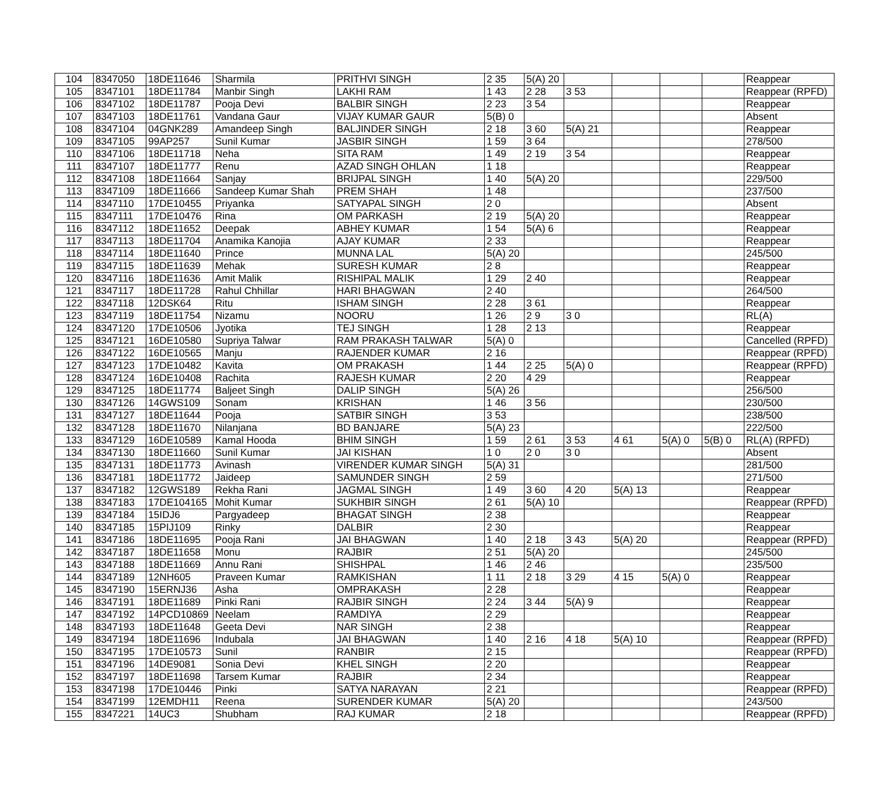| 104 | 8347050 | 18DE11646 | Sharmila | PRITHVI SINGH | 2 35 | 5(A) 20 | | | | | Reappear |
| 105 | 8347101 | 18DE11784 | Manbir Singh | LAKHI RAM | 1 43 | 2 28 | 3 53 | | | | Reappear (RPFD) |
| 106 | 8347102 | 18DE11787 | Pooja Devi | BALBIR SINGH | 2 23 | 3 54 | | | | | Reappear |
| 107 | 8347103 | 18DE11761 | Vandana Gaur | VIJAY KUMAR GAUR | 5(B) 0 | | | | | | Absent |
| 108 | 8347104 | 04GNK289 | Amandeep Singh | BALJINDER SINGH | 2 18 | 3 60 | 5(A) 21 | | | | Reappear |
| 109 | 8347105 | 99AP257 | Sunil Kumar | JASBIR SINGH | 1 59 | 3 64 | | | | | 278/500 |
| 110 | 8347106 | 18DE11718 | Neha | SITA RAM | 1 49 | 2 19 | 3 54 | | | | Reappear |
| 111 | 8347107 | 18DE11777 | Renu | AZAD SINGH OHLAN | 1 18 | | | | | | Reappear |
| 112 | 8347108 | 18DE11664 | Sanjay | BRIJPAL SINGH | 1 40 | 5(A) 20 | | | | | 229/500 |
| 113 | 8347109 | 18DE11666 | Sandeep Kumar Shah | PREM SHAH | 1 48 | | | | | | 237/500 |
| 114 | 8347110 | 17DE10455 | Priyanka | SATYAPAL SINGH | 2 0 | | | | | | Absent |
| 115 | 8347111 | 17DE10476 | Rina | OM PARKASH | 2 19 | 5(A) 20 | | | | | Reappear |
| 116 | 8347112 | 18DE11652 | Deepak | ABHEY KUMAR | 1 54 | 5(A) 6 | | | | | Reappear |
| 117 | 8347113 | 18DE11704 | Anamika Kanojia | AJAY KUMAR | 2 33 | | | | | | Reappear |
| 118 | 8347114 | 18DE11640 | Prince | MUNNA LAL | 5(A) 20 | | | | | | 245/500 |
| 119 | 8347115 | 18DE11639 | Mehak | SURESH KUMAR | 2 8 | | | | | | Reappear |
| 120 | 8347116 | 18DE11636 | Amit Malik | RISHIPAL MALIK | 1 29 | 2 40 | | | | | Reappear |
| 121 | 8347117 | 18DE11728 | Rahul Chhillar | HARI BHAGWAN | 2 40 | | | | | | 264/500 |
| 122 | 8347118 | 12DSK64 | Ritu | ISHAM SINGH | 2 28 | 3 61 | | | | | Reappear |
| 123 | 8347119 | 18DE11754 | Nizamu | NOORU | 1 26 | 2 9 | 3 0 | | | | RL(A) |
| 124 | 8347120 | 17DE10506 | Jyotika | TEJ SINGH | 1 28 | 2 13 | | | | | Reappear |
| 125 | 8347121 | 16DE10580 | Supriya Talwar | RAM PRAKASH TALWAR | 5(A) 0 | | | | | | Cancelled (RPFD) |
| 126 | 8347122 | 16DE10565 | Manju | RAJENDER KUMAR | 2 16 | | | | | | Reappear (RPFD) |
| 127 | 8347123 | 17DE10482 | Kavita | OM PRAKASH | 1 44 | 2 25 | 5(A) 0 | | | | Reappear (RPFD) |
| 128 | 8347124 | 16DE10408 | Rachita | RAJESH KUMAR | 2 20 | 4 29 | | | | | Reappear |
| 129 | 8347125 | 18DE11774 | Baljeet Singh | DALIP SINGH | 5(A) 26 | | | | | | 256/500 |
| 130 | 8347126 | 14GWS109 | Sonam | KRISHAN | 1 46 | 3 56 | | | | | 230/500 |
| 131 | 8347127 | 18DE11644 | Pooja | SATBIR SINGH | 3 53 | | | | | | 238/500 |
| 132 | 8347128 | 18DE11670 | Nilanjana | BD BANJARE | 5(A) 23 | | | | | | 222/500 |
| 133 | 8347129 | 16DE10589 | Kamal Hooda | BHIM SINGH | 1 59 | 2 61 | 3 53 | 4 61 | 5(A) 0 | 5(B) 0 | RL(A) (RPFD) |
| 134 | 8347130 | 18DE11660 | Sunil Kumar | JAI KISHAN | 1 0 | 2 0 | 3 0 | | | | Absent |
| 135 | 8347131 | 18DE11773 | Avinash | VIRENDER KUMAR SINGH | 5(A) 31 | | | | | | 281/500 |
| 136 | 8347181 | 18DE11772 | Jaideep | SAMUNDER SINGH | 2 59 | | | | | | 271/500 |
| 137 | 8347182 | 12GWS189 | Rekha Rani | JAGMAL SINGH | 1 49 | 3 60 | 4 20 | 5(A) 13 | | | Reappear |
| 138 | 8347183 | 17DE104165 | Mohit Kumar | SUKHBIR SINGH | 2 61 | 5(A) 10 | | | | | Reappear (RPFD) |
| 139 | 8347184 | 15IDJ6 | Pargyadeep | BHAGAT SINGH | 2 38 | | | | | | Reappear |
| 140 | 8347185 | 15PIJ109 | Rinky | DALBIR | 2 30 | | | | | | Reappear |
| 141 | 8347186 | 18DE11695 | Pooja Rani | JAI BHAGWAN | 1 40 | 2 18 | 3 43 | 5(A) 20 | | | Reappear (RPFD) |
| 142 | 8347187 | 18DE11658 | Monu | RAJBIR | 2 51 | 5(A) 20 | | | | | 245/500 |
| 143 | 8347188 | 18DE11669 | Annu Rani | SHISHPAL | 1 46 | 2 46 | | | | | 235/500 |
| 144 | 8347189 | 12NH605 | Praveen Kumar | RAMKISHAN | 1 11 | 2 18 | 3 29 | 4 15 | 5(A) 0 | | Reappear |
| 145 | 8347190 | 15ERNJ36 | Asha | OMPRAKASH | 2 28 | | | | | | Reappear |
| 146 | 8347191 | 18DE11689 | Pinki Rani | RAJBIR SINGH | 2 24 | 3 44 | 5(A) 9 | | | | Reappear |
| 147 | 8347192 | 14PCD10869 | Neelam | RAMDIYA | 2 29 | | | | | | Reappear |
| 148 | 8347193 | 18DE11648 | Geeta Devi | NAR SINGH | 2 38 | | | | | | Reappear |
| 149 | 8347194 | 18DE11696 | Indubala | JAI BHAGWAN | 1 40 | 2 16 | 4 18 | 5(A) 10 | | | Reappear (RPFD) |
| 150 | 8347195 | 17DE10573 | Sunil | RANBIR | 2 15 | | | | | | Reappear (RPFD) |
| 151 | 8347196 | 14DE9081 | Sonia Devi | KHEL SINGH | 2 20 | | | | | | Reappear |
| 152 | 8347197 | 18DE11698 | Tarsem Kumar | RAJBIR | 2 34 | | | | | | Reappear |
| 153 | 8347198 | 17DE10446 | Pinki | SATYA NARAYAN | 2 21 | | | | | | Reappear (RPFD) |
| 154 | 8347199 | 12EMDH11 | Reena | SURENDER KUMAR | 5(A) 20 | | | | | | 243/500 |
| 155 | 8347221 | 14UC3 | Shubham | RAJ KUMAR | 2 18 | | | | | | Reappear (RPFD) |